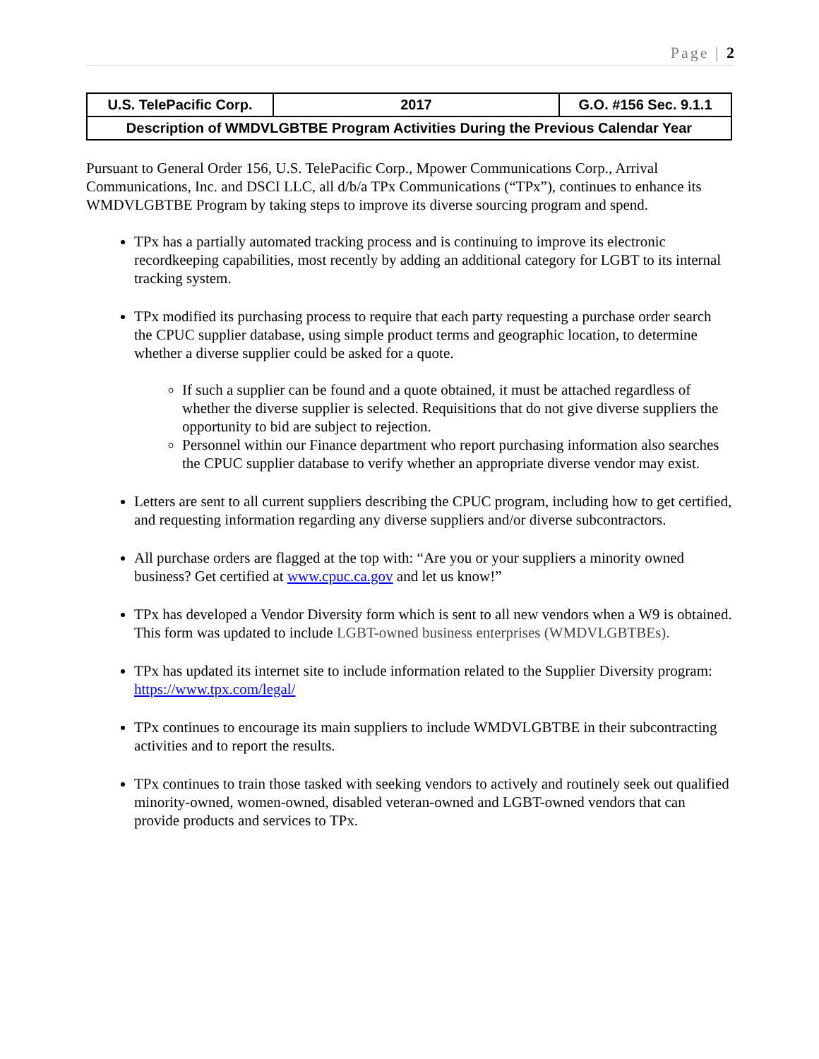Page | 2
| U.S. TelePacific Corp. | 2017 | G.O. #156 Sec. 9.1.1 |
| Description of WMDVLGBTBE Program Activities During the Previous Calendar Year | | |
Pursuant to General Order 156, U.S. TelePacific Corp., Mpower Communications Corp., Arrival Communications, Inc. and DSCI LLC, all d/b/a TPx Communications (“TPx”), continues to enhance its WMDVLGBTBE Program by taking steps to improve its diverse sourcing program and spend.
TPx has a partially automated tracking process and is continuing to improve its electronic recordkeeping capabilities, most recently by adding an additional category for LGBT to its internal tracking system.
TPx modified its purchasing process to require that each party requesting a purchase order search the CPUC supplier database, using simple product terms and geographic location, to determine whether a diverse supplier could be asked for a quote.
If such a supplier can be found and a quote obtained, it must be attached regardless of whether the diverse supplier is selected. Requisitions that do not give diverse suppliers the opportunity to bid are subject to rejection.
Personnel within our Finance department who report purchasing information also searches the CPUC supplier database to verify whether an appropriate diverse vendor may exist.
Letters are sent to all current suppliers describing the CPUC program, including how to get certified, and requesting information regarding any diverse suppliers and/or diverse subcontractors.
All purchase orders are flagged at the top with: “Are you or your suppliers a minority owned business? Get certified at www.cpuc.ca.gov and let us know!”
TPx has developed a Vendor Diversity form which is sent to all new vendors when a W9 is obtained. This form was updated to include LGBT-owned business enterprises (WMDVLGBTBEs).
TPx has updated its internet site to include information related to the Supplier Diversity program: https://www.tpx.com/legal/
TPx continues to encourage its main suppliers to include WMDVLGBTBE in their subcontracting activities and to report the results.
TPx continues to train those tasked with seeking vendors to actively and routinely seek out qualified minority-owned, women-owned, disabled veteran-owned and LGBT-owned vendors that can provide products and services to TPx.